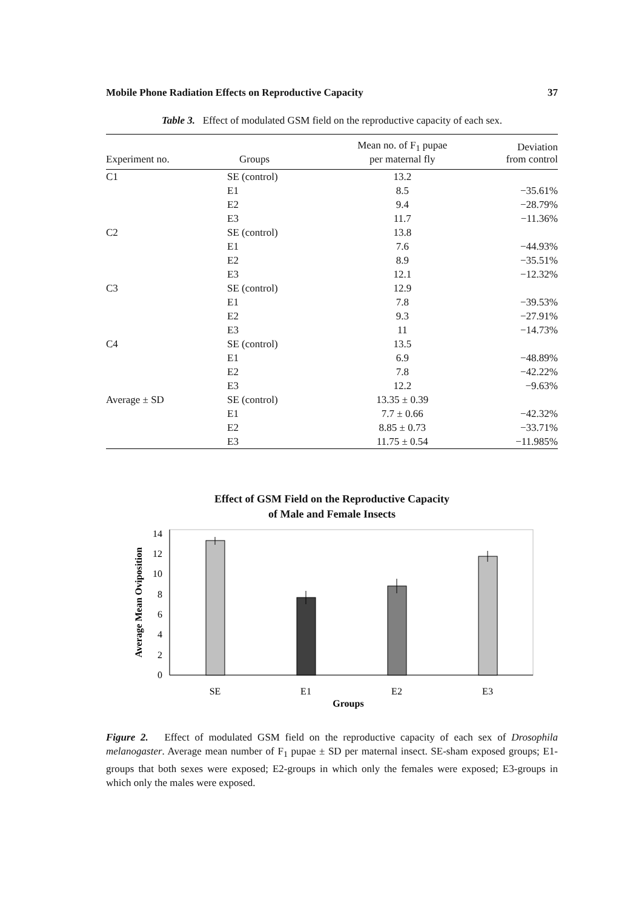Mobile Phone Radiation Effects on Reproductive Capacity 37
Table 3. Effect of modulated GSM field on the reproductive capacity of each sex.
| Experiment no. | Groups | Mean no. of F<sub>1</sub> pupae per maternal fly | Deviation from control |
| --- | --- | --- | --- |
| C1 | SE (control) | 13.2 | |
| | E1 | 8.5 | −35.61% |
| | E2 | 9.4 | −28.79% |
| | E3 | 11.7 | −11.36% |
| C2 | SE (control) | 13.8 | |
| | E1 | 7.6 | −44.93% |
| | E2 | 8.9 | −35.51% |
| | E3 | 12.1 | −12.32% |
| C3 | SE (control) | 12.9 | |
| | E1 | 7.8 | −39.53% |
| | E2 | 9.3 | −27.91% |
| | E3 | 11 | −14.73% |
| C4 | SE (control) | 13.5 | |
| | E1 | 6.9 | −48.89% |
| | E2 | 7.8 | −42.22% |
| | E3 | 12.2 | −9.63% |
| Average ± SD | SE (control) | 13.35 ± 0.39 | |
| | E1 | 7.7 ± 0.66 | −42.32% |
| | E2 | 8.85 ± 0.73 | −33.71% |
| | E3 | 11.75 ± 0.54 | −11.985% |
Effect of GSM Field on the Reproductive Capacity
of Male and Female Insects
0
2
4
6
8
10
12
14
SE
E1
E2
E3
Groups
Average Mean Oviposition
Figure 2. Effect of modulated GSM field on the reproductive capacity of each sex of Drosophila melanogaster. Average mean number of F<sub>1</sub> pupae ± SD per maternal insect. SE-sham exposed groups; E1-groups that both sexes were exposed; E2-groups in which only the females were exposed; E3-groups in which only the males were exposed.